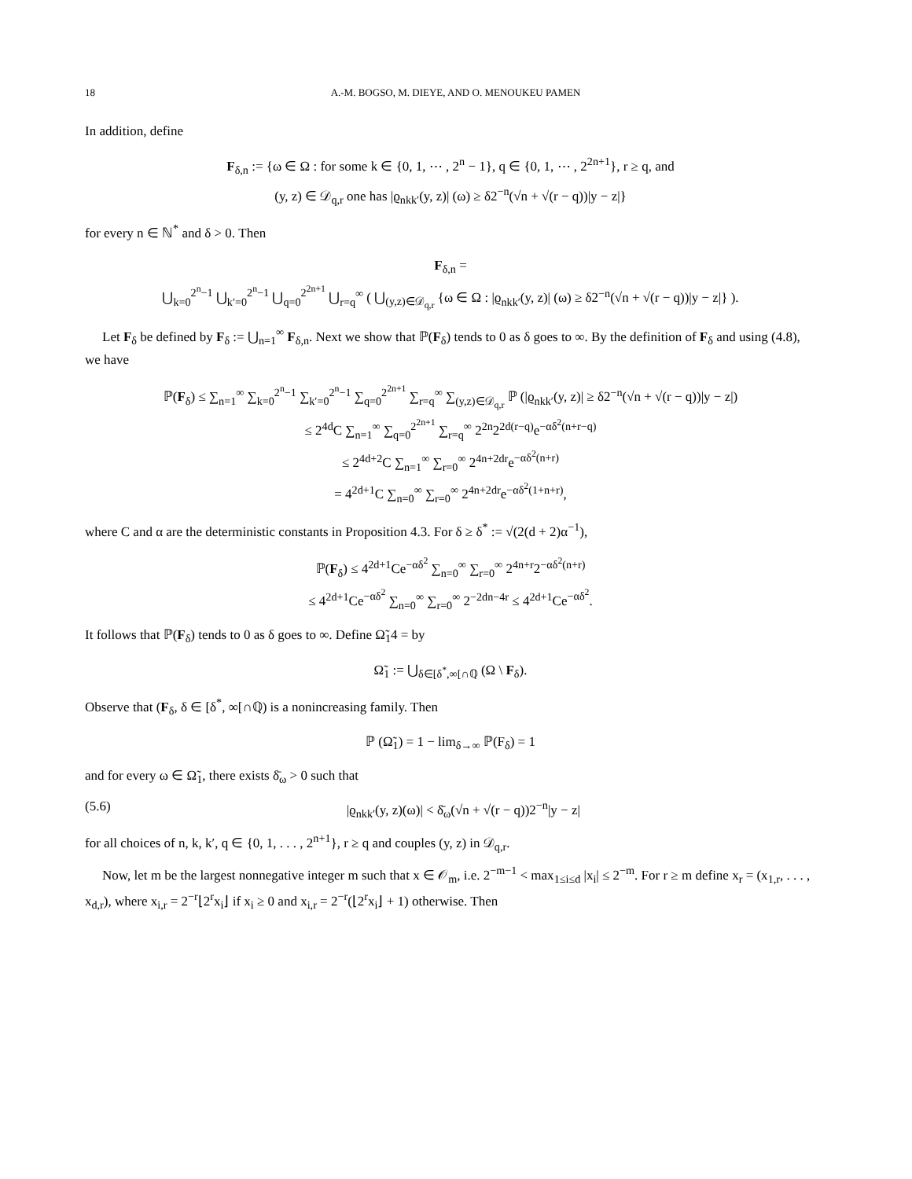18 A.-M. BOGSO, M. DIEYE, AND O. MENOUKEU PAMEN
In addition, define
F<sub>δ,n</sub> := {ω ∈ Ω : for some k ∈ {0, 1, ⋯ , 2<sup>n</sup> − 1}, q ∈ {0, 1, ⋯ , 2<sup>2n+1</sup>}, r ≥ q, and
(y, z) ∈ 𝒟<sub>q,r</sub> one has |ϱ<sub>nkk′</sub>(y, z)| (ω) ≥ δ2<sup>−n</sup>(√n + √(r − q))|y − z|}
for every n ∈ ℕ<sup>*</sup> and δ > 0. Then
F<sub>δ,n</sub> =
⋃<sub>k=0</sub><sup>2<sup>n</sup>−1</sup> ⋃<sub>k′=0</sub><sup>2<sup>n</sup>−1</sup> ⋃<sub>q=0</sub><sup>2<sup>2n+1</sup></sup> ⋃<sub>r=q</sub><sup>∞</sup> ( ⋃<sub>(y,z)∈𝒟<sub>q,r</sub></sub> {ω ∈ Ω : |ϱ<sub>nkk′</sub>(y, z)| (ω) ≥ δ2<sup>−n</sup>(√n + √(r − q))|y − z|} ).
Let F<sub>δ</sub> be defined by F<sub>δ</sub> := ⋃<sub>n=1</sub><sup>∞</sup> F<sub>δ,n</sub>. Next we show that ℙ(F<sub>δ</sub>) tends to 0 as δ goes to ∞. By the definition of F<sub>δ</sub> and using (4.8), we have
ℙ(F<sub>δ</sub>) ≤ ∑<sub>n=1</sub><sup>∞</sup> ∑<sub>k=0</sub><sup>2<sup>n</sup>−1</sup> ∑<sub>k′=0</sub><sup>2<sup>n</sup>−1</sup> ∑<sub>q=0</sub><sup>2<sup>2n+1</sup></sup> ∑<sub>r=q</sub><sup>∞</sup> ∑<sub>(y,z)∈𝒟<sub>q,r</sub></sub> ℙ (|ϱ<sub>nkk′</sub>(y, z)| ≥ δ2<sup>−n</sup>(√n + √(r − q))|y − z|)
≤ 2<sup>4d</sup>C ∑<sub>n=1</sub><sup>∞</sup> ∑<sub>q=0</sub><sup>2<sup>2n+1</sup></sup> ∑<sub>r=q</sub><sup>∞</sup> 2<sup>2n</sup>2<sup>2d(r−q)</sup>e<sup>−αδ<sup>2</sup>(n+r−q)</sup>
≤ 2<sup>4d+2</sup>C ∑<sub>n=1</sub><sup>∞</sup> ∑<sub>r=0</sub><sup>∞</sup> 2<sup>4n+2dr</sup>e<sup>−αδ<sup>2</sup>(n+r)</sup>
= 4<sup>2d+1</sup>C ∑<sub>n=0</sub><sup>∞</sup> ∑<sub>r=0</sub><sup>∞</sup> 2<sup>4n+2dr</sup>e<sup>−αδ<sup>2</sup>(1+n+r)</sup>,
where C and α are the deterministic constants in Proposition 4.3. For δ ≥ δ<sup>*</sup> := √(2(d + 2)α<sup>−1</sup>),
ℙ(F<sub>δ</sub>) ≤ 4<sup>2d+1</sup>Ce<sup>−αδ<sup>2</sup></sup> ∑<sub>n=0</sub><sup>∞</sup> ∑<sub>r=0</sub><sup>∞</sup> 2<sup>4n+r</sup>2<sup>−αδ<sup>2</sup>(n+r)</sup>
≤ 4<sup>2d+1</sup>Ce<sup>−αδ<sup>2</sup></sup> ∑<sub>n=0</sub><sup>∞</sup> ∑<sub>r=0</sub><sup>∞</sup> 2<sup>−2dn−4r</sup> ≤ 4<sup>2d+1</sup>Ce<sup>−αδ<sup>2</sup></sup>.
It follows that ℙ(F<sub>δ</sub>) tends to 0 as δ goes to ∞. Define Ω̃<sub>1</sub>4 = by
Ω̃<sub>1</sub> := ⋃<sub>δ∈[δ<sup>*</sup>,∞[∩ℚ</sub> (Ω \ F<sub>δ</sub>).
Observe that (F<sub>δ</sub>, δ ∈ [δ<sup>*</sup>, ∞[∩ℚ) is a nonincreasing family. Then
ℙ (Ω̃<sub>1</sub>) = 1 − lim<sub>δ→∞</sub> ℙ(F<sub>δ</sub>) = 1
and for every ω ∈ Ω̃<sub>1</sub>, there exists δ̄<sub>ω</sub> > 0 such that
(5.6) |ϱ<sub>nkk′</sub>(y, z)(ω)| < δ̄<sub>ω</sub>(√n + √(r − q))2<sup>−n</sup>|y − z|
for all choices of n, k, k′, q ∈ {0, 1, . . . , 2<sup>n+1</sup>}, r ≥ q and couples (y, z) in 𝒟<sub>q,r</sub>.
Now, let m be the largest nonnegative integer m such that x ∈ 𝒪<sub>m</sub>, i.e. 2<sup>−m−1</sup> < max<sub>1≤i≤d</sub> |x<sub>i</sub>| ≤ 2<sup>−m</sup>. For r ≥ m define x<sub>r</sub> = (x<sub>1,r</sub>, . . . , x<sub>d,r</sub>), where x<sub>i,r</sub> = 2<sup>−r</sup>⌊2<sup>r</sup>x<sub>i</sub>⌋ if x<sub>i</sub> ≥ 0 and x<sub>i,r</sub> = 2<sup>−r</sup>(⌊2<sup>r</sup>x<sub>i</sub>⌋ + 1) otherwise. Then